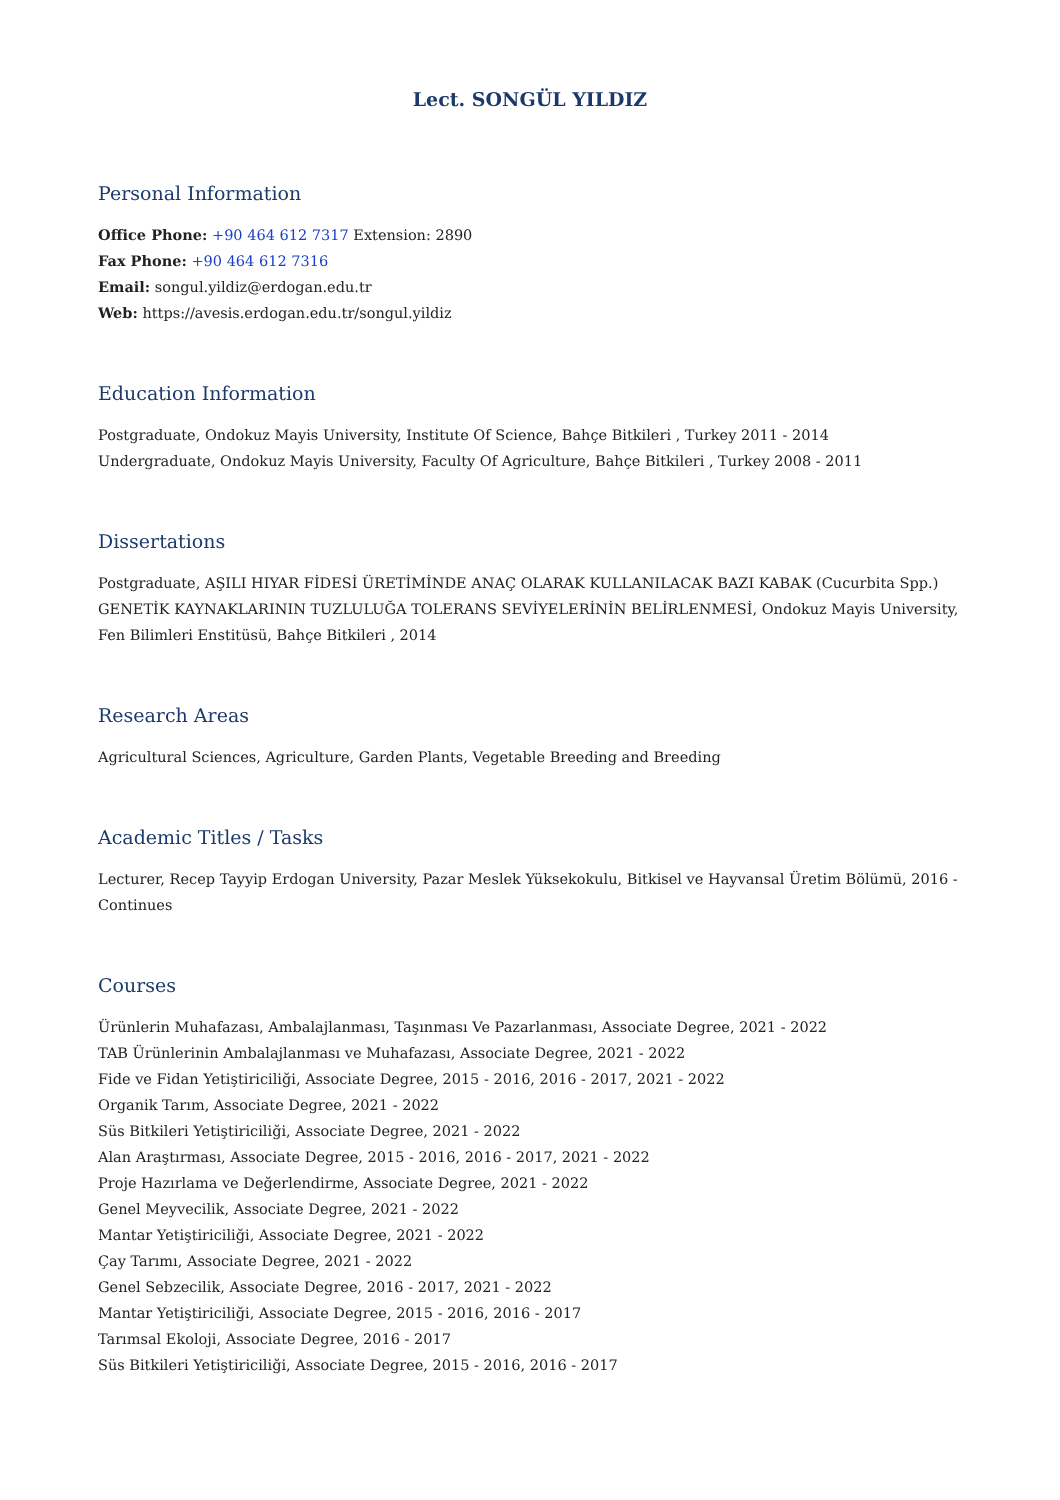Lect. SONGÜL YILDIZ
Personal Information
Office Phone: +90 464 612 7317 Extension: 2890
Fax Phone: +90 464 612 7316
Email: songul.yildiz@erdogan.edu.tr
Web: https://avesis.erdogan.edu.tr/songul.yildiz
Education Information
Postgraduate, Ondokuz Mayis University, Institute Of Science, Bahçe Bitkileri , Turkey 2011 - 2014
Undergraduate, Ondokuz Mayis University, Faculty Of Agriculture, Bahçe Bitkileri , Turkey 2008 - 2011
Dissertations
Postgraduate, AŞILI HIYAR FİDESİ ÜRETİMİNDE ANAÇ OLARAK KULLANILACAK BAZI KABAK (Cucurbita Spp.) GENETİK KAYNAKLARININ TUZLULUĞA TOLERANS SEVİYELERİNİN BELİRLENMESİ, Ondokuz Mayis University, Fen Bilimleri Enstitüsü, Bahçe Bitkileri , 2014
Research Areas
Agricultural Sciences, Agriculture, Garden Plants, Vegetable Breeding and Breeding
Academic Titles / Tasks
Lecturer, Recep Tayyip Erdogan University, Pazar Meslek Yüksekokulu, Bitkisel ve Hayvansal Üretim Bölümü, 2016 - Continues
Courses
Ürünlerin Muhafazası, Ambalajlanması, Taşınması Ve Pazarlanması, Associate Degree, 2021 - 2022
TAB Ürünlerinin Ambalajlanması ve Muhafazası, Associate Degree, 2021 - 2022
Fide ve Fidan Yetiştiriciliği, Associate Degree, 2015 - 2016, 2016 - 2017, 2021 - 2022
Organik Tarım, Associate Degree, 2021 - 2022
Süs Bitkileri Yetiştiriciliği, Associate Degree, 2021 - 2022
Alan Araştırması, Associate Degree, 2015 - 2016, 2016 - 2017, 2021 - 2022
Proje Hazırlama ve Değerlendirme, Associate Degree, 2021 - 2022
Genel Meyvecilik, Associate Degree, 2021 - 2022
Mantar Yetiştiriciliği, Associate Degree, 2021 - 2022
Çay Tarımı, Associate Degree, 2021 - 2022
Genel Sebzecilik, Associate Degree, 2016 - 2017, 2021 - 2022
Mantar Yetiştiriciliği, Associate Degree, 2015 - 2016, 2016 - 2017
Tarımsal Ekoloji, Associate Degree, 2016 - 2017
Süs Bitkileri Yetiştiriciliği, Associate Degree, 2015 - 2016, 2016 - 2017